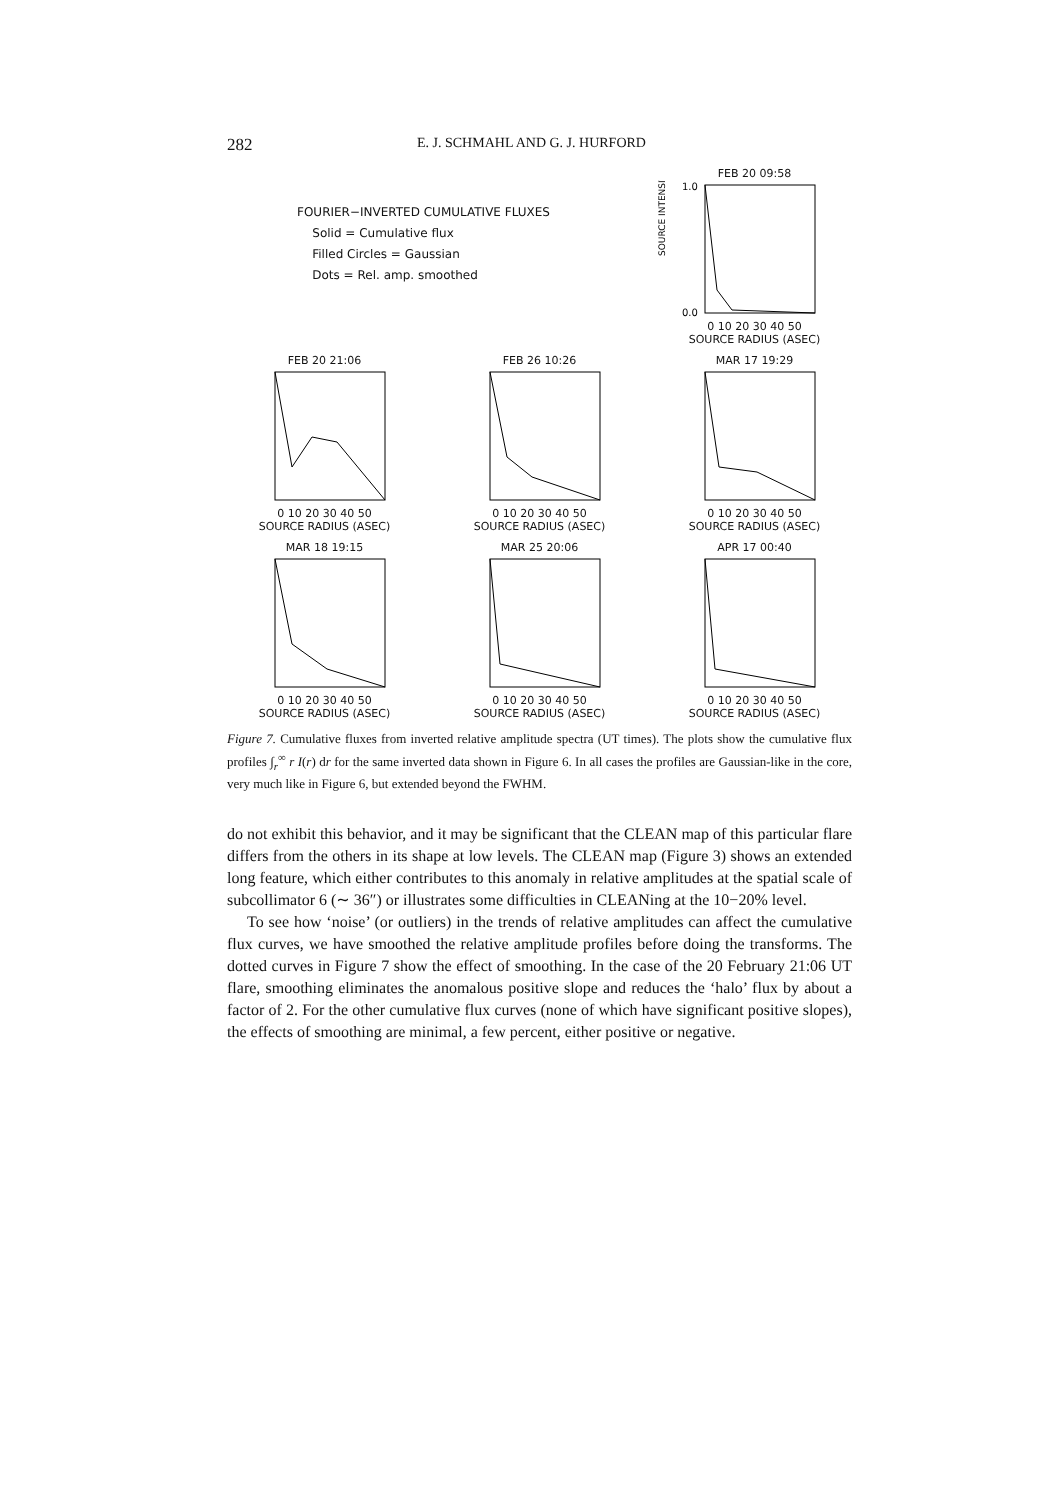282 E. J. SCHMAHL AND G. J. HURFORD
FOURIER−INVERTED CUMULATIVE FLUXES
Solid = Cumulative flux
Filled Circles = Gaussian
Dots = Rel. amp. smoothed
FEB 20 09:58
SOURCE INTENSITY
1.0
0.0
0 10 20 30 40 50
SOURCE RADIUS (ASEC)
FEB 20 21:06
0 10 20 30 40 50
SOURCE RADIUS (ASEC)
FEB 26 10:26
0 10 20 30 40 50
SOURCE RADIUS (ASEC)
MAR 17 19:29
0 10 20 30 40 50
SOURCE RADIUS (ASEC)
MAR 18 19:15
0 10 20 30 40 50
SOURCE RADIUS (ASEC)
MAR 25 20:06
0 10 20 30 40 50
SOURCE RADIUS (ASEC)
APR 17 00:40
0 10 20 30 40 50
SOURCE RADIUS (ASEC)
Figure 7. Cumulative fluxes from inverted relative amplitude spectra (UT times). The plots show the cumulative flux profiles ∫<sub>r</sub><sup>∞</sup> r I(r) dr for the same inverted data shown in Figure 6. In all cases the profiles are Gaussian-like in the core, very much like in Figure 6, but extended beyond the FWHM.
do not exhibit this behavior, and it may be significant that the CLEAN map of this particular flare differs from the others in its shape at low levels. The CLEAN map (Figure 3) shows an extended long feature, which either contributes to this anomaly in relative amplitudes at the spatial scale of subcollimator 6 (∼ 36″) or illustrates some difficulties in CLEANing at the 10−20% level.
To see how ‘noise’ (or outliers) in the trends of relative amplitudes can affect the cumulative flux curves, we have smoothed the relative amplitude profiles before doing the transforms. The dotted curves in Figure 7 show the effect of smoothing. In the case of the 20 February 21:06 UT flare, smoothing eliminates the anomalous positive slope and reduces the ‘halo’ flux by about a factor of 2. For the other cumulative flux curves (none of which have significant positive slopes), the effects of smoothing are minimal, a few percent, either positive or negative.